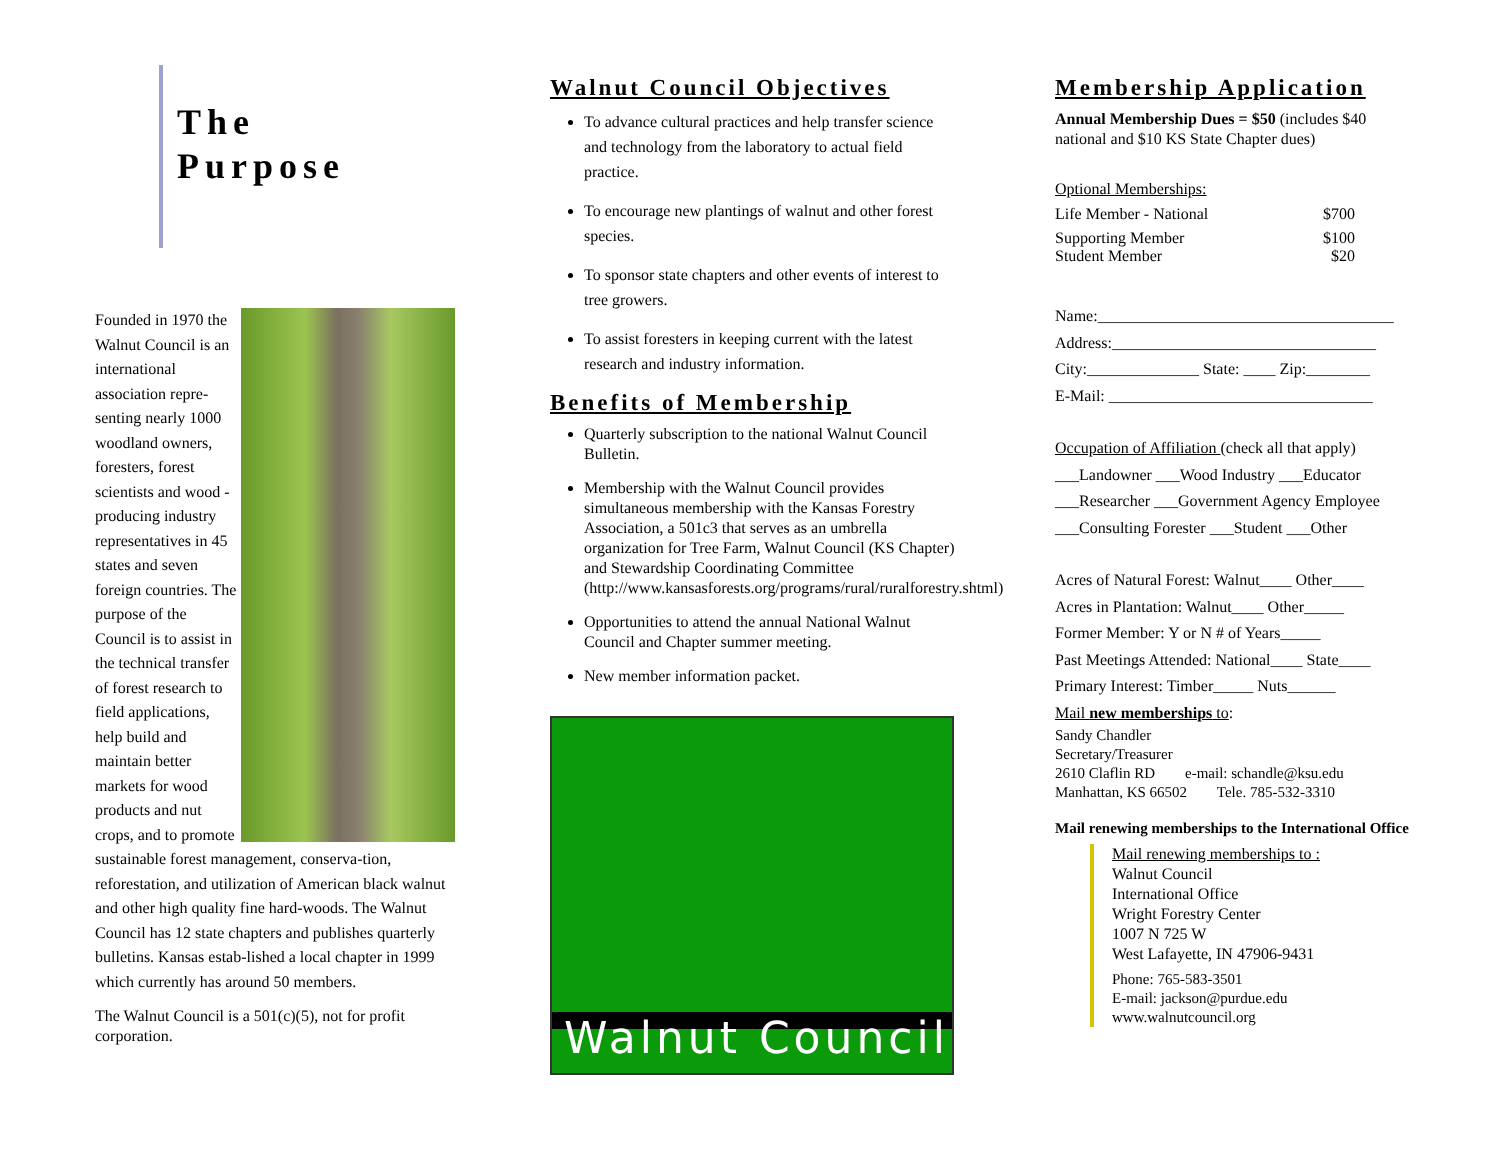The
Purpose
Founded in 1970 the Walnut Council is an international association repre-senting nearly 1000 woodland owners, foresters, forest scientists and wood -producing industry representatives in 45 states and seven foreign countries. The purpose of the Council is to assist in the technical transfer of forest research to field applications, help build and maintain better markets for wood products and nut crops, and to promote sustainable forest management, conserva-tion, reforestation, and utilization of American black walnut and other high quality fine hard-woods. The Walnut Council has 12 state chapters and publishes quarterly bulletins. Kansas estab-lished a local chapter in 1999 which currently has around 50 members.
The Walnut Council is a 501(c)(5), not for profit corporation.
Walnut Council Objectives
To advance cultural practices and help transfer science and technology from the laboratory to actual field practice.
To encourage new plantings of walnut and other forest species.
To sponsor state chapters and other events of interest to tree growers.
To assist foresters in keeping current with the latest research and industry information.
Benefits of Membership
Quarterly subscription to the national Walnut Council Bulletin.
Membership with the Walnut Council provides simultaneous membership with the Kansas Forestry Association, a 501c3 that serves as an umbrella organization for Tree Farm, Walnut Council (KS Chapter) and Stewardship Coordinating Committee (http://www.kansasforests.org/programs/rural/ruralforestry.shtml)
Opportunities to attend the annual National Walnut Council and Chapter summer meeting.
New member information packet.
Walnut Council
Membership Application
Annual Membership Dues = $50 (includes $40 national and $10 KS State Chapter dues)
Optional Memberships:
Life Member - National $700
Supporting Member $100
Student Member $20
Name:_____________________________________
Address:_________________________________
City:______________ State: ____ Zip:________
E-Mail: _________________________________
Occupation of Affiliation (check all that apply)
___Landowner ___Wood Industry ___Educator
___Researcher ___Government Agency Employee
___Consulting Forester ___Student ___Other
Acres of Natural Forest: Walnut____ Other____
Acres in Plantation: Walnut____ Other_____
Former Member: Y or N # of Years_____
Past Meetings Attended: National____ State____
Primary Interest: Timber_____ Nuts______
Mail new memberships to:
Sandy Chandler
Secretary/Treasurer
2610 Claflin RD e-mail: schandle@ksu.edu
Manhattan, KS 66502 Tele. 785-532-3310
Mail renewing memberships to the International Office
Mail renewing memberships to :
Walnut Council
International Office
Wright Forestry Center
1007 N 725 W
West Lafayette, IN 47906-9431
Phone: 765-583-3501
E-mail: jackson@purdue.edu
www.walnutcouncil.org